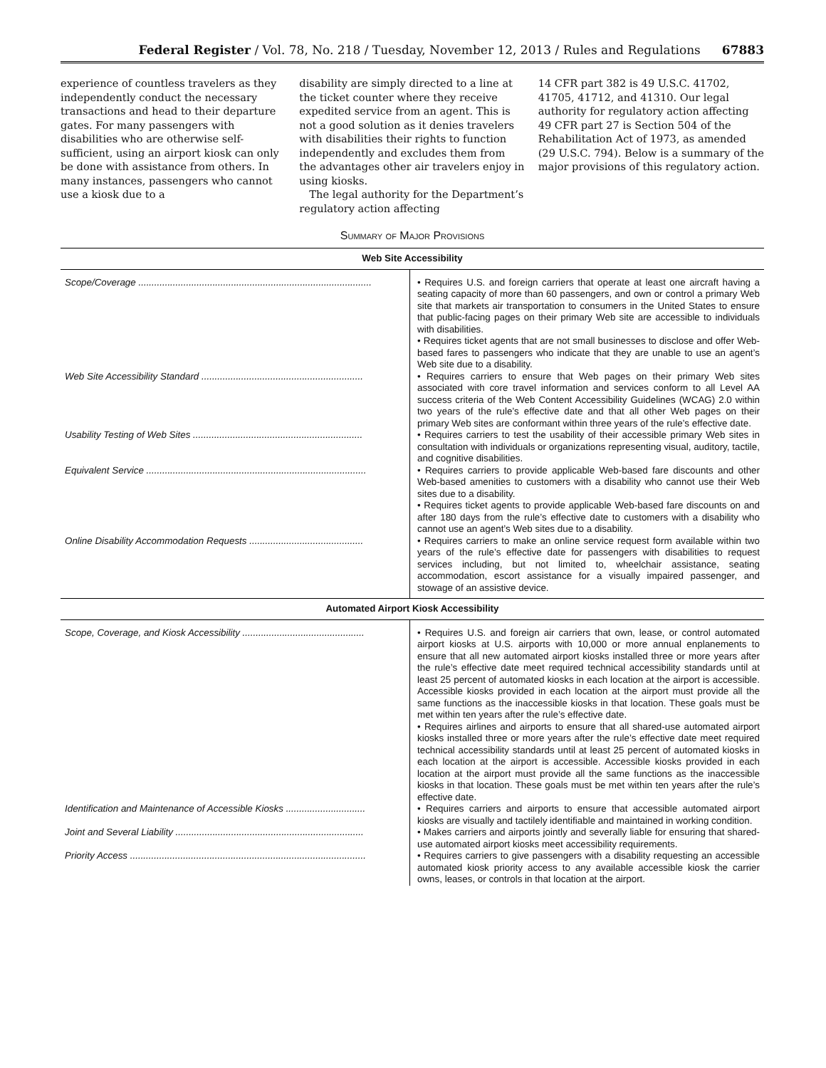Federal Register / Vol. 78, No. 218 / Tuesday, November 12, 2013 / Rules and Regulations 67883
experience of countless travelers as they independently conduct the necessary transactions and head to their departure gates. For many passengers with disabilities who are otherwise self-sufficient, using an airport kiosk can only be done with assistance from others. In many instances, passengers who cannot use a kiosk due to a
disability are simply directed to a line at the ticket counter where they receive expedited service from an agent. This is not a good solution as it denies travelers with disabilities their rights to function independently and excludes them from the advantages other air travelers enjoy in using kiosks.
The legal authority for the Department’s regulatory action affecting
14 CFR part 382 is 49 U.S.C. 41702, 41705, 41712, and 41310. Our legal authority for regulatory action affecting 49 CFR part 27 is Section 504 of the Rehabilitation Act of 1973, as amended (29 U.S.C. 794). Below is a summary of the major provisions of this regulatory action.
Summary of Major Provisions
| Web Site Accessibility | |
| --- | --- |
| Scope/Coverage ........................................................................................ | • Requires U.S. and foreign carriers that operate at least one aircraft having a seating capacity of more than 60 passengers, and own or control a primary Web site that markets air transportation to consumers in the United States to ensure that public-facing pages on their primary Web site are accessible to individuals with disabilities. • Requires ticket agents that are not small businesses to disclose and offer Web-based fares to passengers who indicate that they are unable to use an agent’s Web site due to a disability. |
| Web Site Accessibility Standard ............................................................. | • Requires carriers to ensure that Web pages on their primary Web sites associated with core travel information and services conform to all Level AA success criteria of the Web Content Accessibility Guidelines (WCAG) 2.0 within two years of the rule’s effective date and that all other Web pages on their primary Web sites are conformant within three years of the rule’s effective date. |
| Usability Testing of Web Sites ................................................................ | • Requires carriers to test the usability of their accessible primary Web sites in consultation with individuals or organizations representing visual, auditory, tactile, and cognitive disabilities. |
| Equivalent Service ................................................................................... | • Requires carriers to provide applicable Web-based fare discounts and other Web-based amenities to customers with a disability who cannot use their Web sites due to a disability. • Requires ticket agents to provide applicable Web-based fare discounts on and after 180 days from the rule’s effective date to customers with a disability who cannot use an agent’s Web sites due to a disability. |
| Online Disability Accommodation Requests ........................................... | • Requires carriers to make an online service request form available within two years of the rule’s effective date for passengers with disabilities to request services including, but not limited to, wheelchair assistance, seating accommodation, escort assistance for a visually impaired passenger, and stowage of an assistive device. |
| Automated Airport Kiosk Accessibility | |
| Scope, Coverage, and Kiosk Accessibility .............................................. | • Requires U.S. and foreign air carriers that own, lease, or control automated airport kiosks at U.S. airports with 10,000 or more annual enplanements to ensure that all new automated airport kiosks installed three or more years after the rule’s effective date meet required technical accessibility standards until at least 25 percent of automated kiosks in each location at the airport is accessible. Accessible kiosks provided in each location at the airport must provide all the same functions as the inaccessible kiosks in that location. These goals must be met within ten years after the rule’s effective date. • Requires airlines and airports to ensure that all shared-use automated airport kiosks installed three or more years after the rule’s effective date meet required technical accessibility standards until at least 25 percent of automated kiosks in each location at the airport is accessible. Accessible kiosks provided in each location at the airport must provide all the same functions as the inaccessible kiosks in that location. These goals must be met within ten years after the rule’s effective date. |
| Identification and Maintenance of Accessible Kiosks .............................. | • Requires carriers and airports to ensure that accessible automated airport kiosks are visually and tactilely identifiable and maintained in working condition. |
| Joint and Several Liability ....................................................................... | • Makes carriers and airports jointly and severally liable for ensuring that shared-use automated airport kiosks meet accessibility requirements. |
| Priority Access ......................................................................................... | • Requires carriers to give passengers with a disability requesting an accessible automated kiosk priority access to any available accessible kiosk the carrier owns, leases, or controls in that location at the airport. |